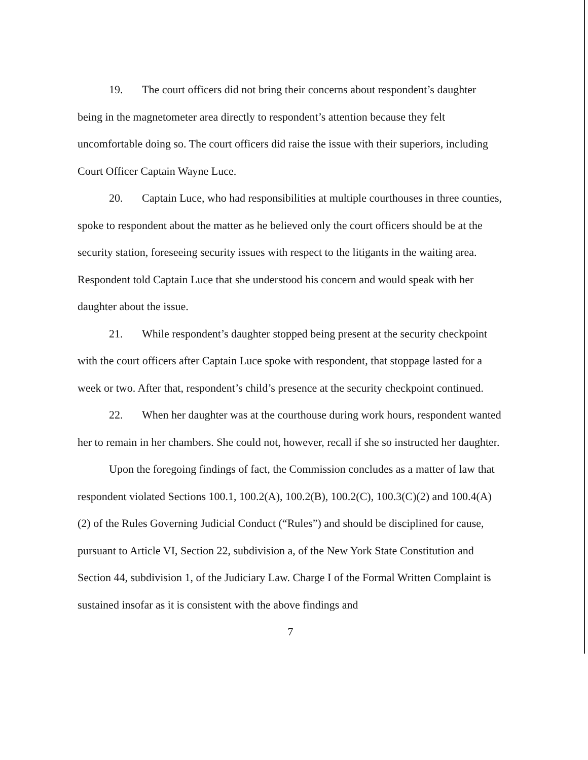19. The court officers did not bring their concerns about respondent’s daughter being in the magnetometer area directly to respondent’s attention because they felt uncomfortable doing so. The court officers did raise the issue with their superiors, including Court Officer Captain Wayne Luce.
20. Captain Luce, who had responsibilities at multiple courthouses in three counties, spoke to respondent about the matter as he believed only the court officers should be at the security station, foreseeing security issues with respect to the litigants in the waiting area. Respondent told Captain Luce that she understood his concern and would speak with her daughter about the issue.
21. While respondent’s daughter stopped being present at the security checkpoint with the court officers after Captain Luce spoke with respondent, that stoppage lasted for a week or two. After that, respondent’s child’s presence at the security checkpoint continued.
22. When her daughter was at the courthouse during work hours, respondent wanted her to remain in her chambers. She could not, however, recall if she so instructed her daughter.
Upon the foregoing findings of fact, the Commission concludes as a matter of law that respondent violated Sections 100.1, 100.2(A), 100.2(B), 100.2(C), 100.3(C)(2) and 100.4(A)(2) of the Rules Governing Judicial Conduct (“Rules”) and should be disciplined for cause, pursuant to Article VI, Section 22, subdivision a, of the New York State Constitution and Section 44, subdivision 1, of the Judiciary Law. Charge I of the Formal Written Complaint is sustained insofar as it is consistent with the above findings and
7